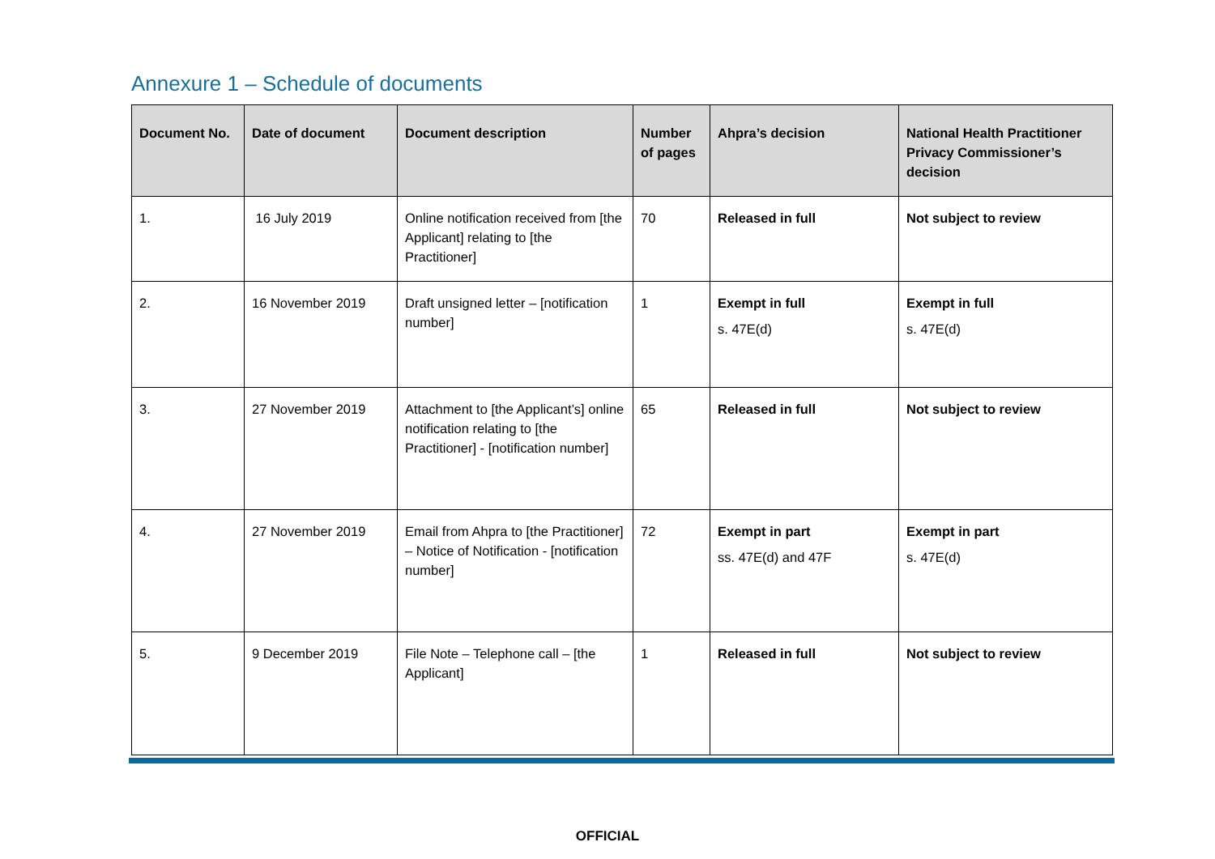Annexure 1 – Schedule of documents
| Document No. | Date of document | Document description | Number of pages | Ahpra’s decision | National Health Practitioner Privacy Commissioner’s decision |
| --- | --- | --- | --- | --- | --- |
| 1. | 16 July 2019 | Online notification received from [the Applicant] relating to [the Practitioner] | 70 | Released in full | Not subject to review |
| 2. | 16 November 2019 | Draft unsigned letter – [notification number] | 1 | Exempt in full s. 47E(d) | Exempt in full s. 47E(d) |
| 3. | 27 November 2019 | Attachment to [the Applicant’s] online notification relating to [the Practitioner] - [notification number] | 65 | Released in full | Not subject to review |
| 4. | 27 November 2019 | Email from Ahpra to [the Practitioner] – Notice of Notification - [notification number] | 72 | Exempt in part ss. 47E(d) and 47F | Exempt in part s. 47E(d) |
| 5. | 9 December 2019 | File Note – Telephone call – [the Applicant] | 1 | Released in full | Not subject to review |
OFFICIAL